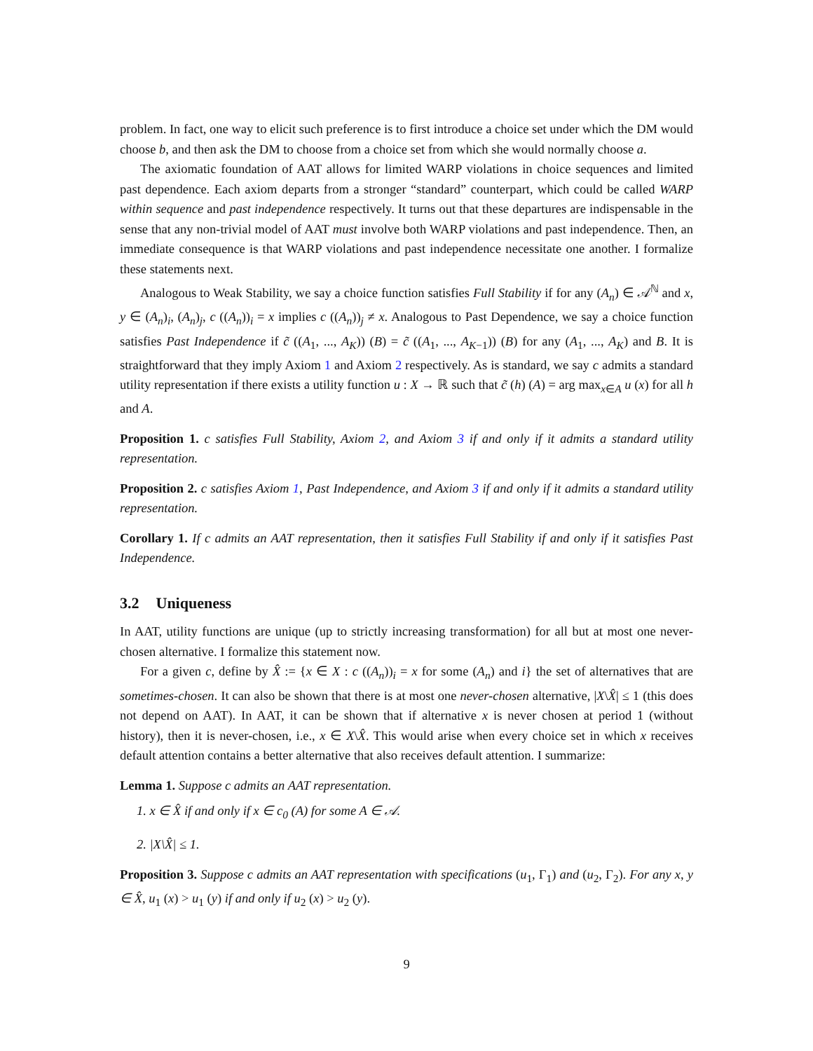problem. In fact, one way to elicit such preference is to first introduce a choice set under which the DM would choose b, and then ask the DM to choose from a choice set from which she would normally choose a.
The axiomatic foundation of AAT allows for limited WARP violations in choice sequences and limited past dependence. Each axiom departs from a stronger “standard” counterpart, which could be called WARP within sequence and past independence respectively. It turns out that these departures are indispensable in the sense that any non-trivial model of AAT must involve both WARP violations and past independence. Then, an immediate consequence is that WARP violations and past independence necessitate one another. I formalize these statements next.
Analogous to Weak Stability, we say a choice function satisfies Full Stability if for any (A<sub>n</sub>) ∈ 𝒜<sup>ℕ</sup> and x, y ∈ (A<sub>n</sub>)<sub>i</sub>, (A<sub>n</sub>)<sub>j</sub>, c ((A<sub>n</sub>))<sub>i</sub> = x implies c ((A<sub>n</sub>))<sub>j</sub> ≠ x. Analogous to Past Dependence, we say a choice function satisfies Past Independence if c̃ ((A<sub>1</sub>, ..., A<sub>K</sub>)) (B) = c̃ ((A<sub>1</sub>, ..., A<sub>K−1</sub>)) (B) for any (A<sub>1</sub>, ..., A<sub>K</sub>) and B. It is straightforward that they imply Axiom 1 and Axiom 2 respectively. As is standard, we say c admits a standard utility representation if there exists a utility function u : X → ℝ such that c̃ (h) (A) = arg max<sub>x∈A</sub> u (x) for all h and A.
Proposition 1. c satisfies Full Stability, Axiom 2, and Axiom 3 if and only if it admits a standard utility representation.
Proposition 2. c satisfies Axiom 1, Past Independence, and Axiom 3 if and only if it admits a standard utility representation.
Corollary 1. If c admits an AAT representation, then it satisfies Full Stability if and only if it satisfies Past Independence.
3.2 Uniqueness
In AAT, utility functions are unique (up to strictly increasing transformation) for all but at most one never-chosen alternative. I formalize this statement now.
For a given c, define by X̂ := {x ∈ X : c ((A<sub>n</sub>))<sub>i</sub> = x for some (A<sub>n</sub>) and i} the set of alternatives that are sometimes-chosen. It can also be shown that there is at most one never-chosen alternative, |X\X̂| ≤ 1 (this does not depend on AAT). In AAT, it can be shown that if alternative x is never chosen at period 1 (without history), then it is never-chosen, i.e., x ∈ X\X̂. This would arise when every choice set in which x receives default attention contains a better alternative that also receives default attention. I summarize:
Lemma 1. Suppose c admits an AAT representation.
1. x ∈ X̂ if and only if x ∈ c<sub>0</sub> (A) for some A ∈ 𝒜.
2. |X\X̂| ≤ 1.
Proposition 3. Suppose c admits an AAT representation with specifications (u<sub>1</sub>, Γ<sub>1</sub>) and (u<sub>2</sub>, Γ<sub>2</sub>). For any x, y ∈ X̂, u<sub>1</sub> (x) > u<sub>1</sub> (y) if and only if u<sub>2</sub> (x) > u<sub>2</sub> (y).
9